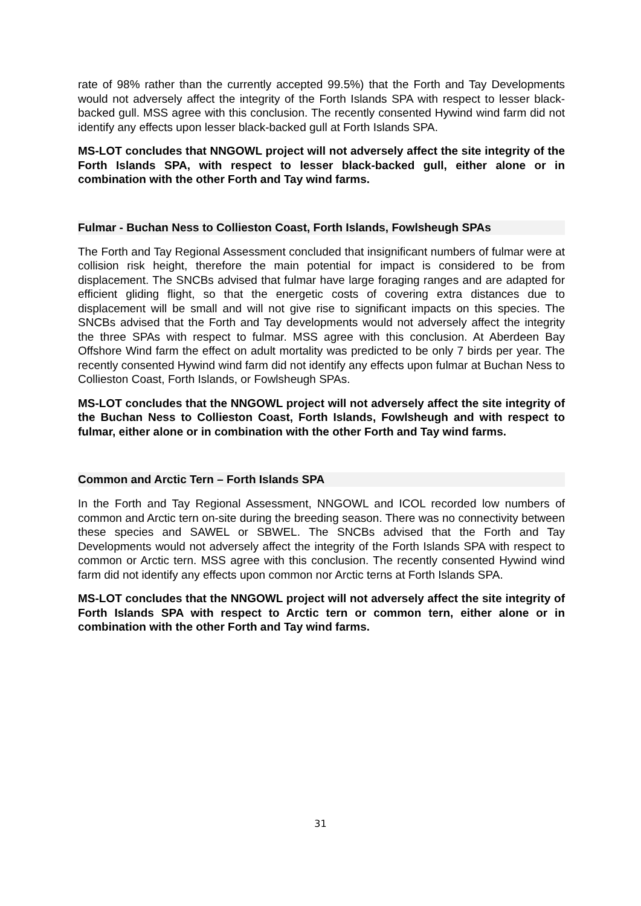rate of 98% rather than the currently accepted 99.5%) that the Forth and Tay Developments would not adversely affect the integrity of the Forth Islands SPA with respect to lesser black-backed gull. MSS agree with this conclusion. The recently consented Hywind wind farm did not identify any effects upon lesser black-backed gull at Forth Islands SPA.
MS-LOT concludes that NNGOWL project will not adversely affect the site integrity of the Forth Islands SPA, with respect to lesser black-backed gull, either alone or in combination with the other Forth and Tay wind farms.
Fulmar - Buchan Ness to Collieston Coast, Forth Islands, Fowlsheugh SPAs
The Forth and Tay Regional Assessment concluded that insignificant numbers of fulmar were at collision risk height, therefore the main potential for impact is considered to be from displacement. The SNCBs advised that fulmar have large foraging ranges and are adapted for efficient gliding flight, so that the energetic costs of covering extra distances due to displacement will be small and will not give rise to significant impacts on this species. The SNCBs advised that the Forth and Tay developments would not adversely affect the integrity the three SPAs with respect to fulmar. MSS agree with this conclusion. At Aberdeen Bay Offshore Wind farm the effect on adult mortality was predicted to be only 7 birds per year. The recently consented Hywind wind farm did not identify any effects upon fulmar at Buchan Ness to Collieston Coast, Forth Islands, or Fowlsheugh SPAs.
MS-LOT concludes that the NNGOWL project will not adversely affect the site integrity of the Buchan Ness to Collieston Coast, Forth Islands, Fowlsheugh and with respect to fulmar, either alone or in combination with the other Forth and Tay wind farms.
Common and Arctic Tern – Forth Islands SPA
In the Forth and Tay Regional Assessment, NNGOWL and ICOL recorded low numbers of common and Arctic tern on-site during the breeding season. There was no connectivity between these species and SAWEL or SBWEL. The SNCBs advised that the Forth and Tay Developments would not adversely affect the integrity of the Forth Islands SPA with respect to common or Arctic tern. MSS agree with this conclusion. The recently consented Hywind wind farm did not identify any effects upon common nor Arctic terns at Forth Islands SPA.
MS-LOT concludes that the NNGOWL project will not adversely affect the site integrity of Forth Islands SPA with respect to Arctic tern or common tern, either alone or in combination with the other Forth and Tay wind farms.
31